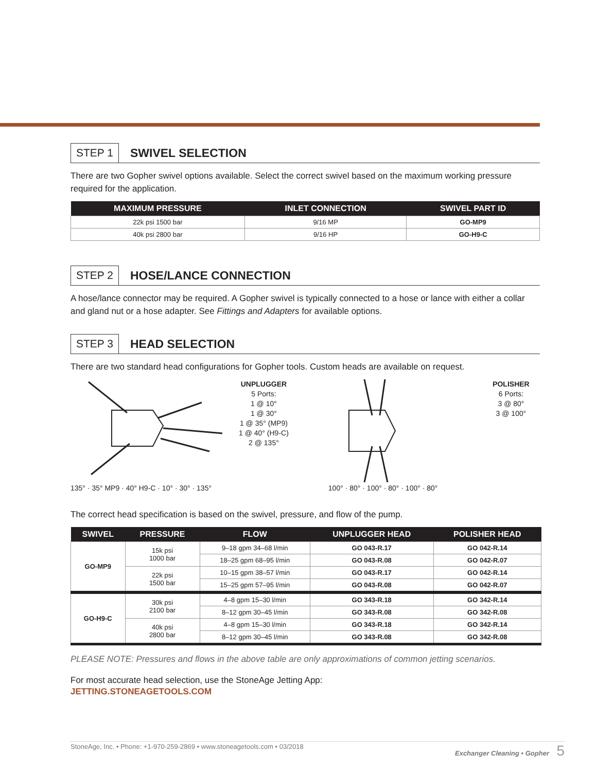STEP 1 SWIVEL SELECTION
There are two Gopher swivel options available. Select the correct swivel based on the maximum working pressure required for the application.
| MAXIMUM PRESSURE | INLET CONNECTION | SWIVEL PART ID |
| --- | --- | --- |
| 22k psi 1500 bar | 9/16 MP | GO-MP9 |
| 40k psi 2800 bar | 9/16 HP | GO-H9-C |
STEP 2 HOSE/LANCE CONNECTION
A hose/lance connector may be required. A Gopher swivel is typically connected to a hose or lance with either a collar and gland nut or a hose adapter. See Fittings and Adapters for available options.
STEP 3 HEAD SELECTION
There are two standard head configurations for Gopher tools. Custom heads are available on request.
135° · 35° MP9 · 40° H9-C · 10° · 30° · 135°
UNPLUGGER
5 Ports:
1 @ 10°
1 @ 30°
1 @ 35° (MP9)
1 @ 40° (H9-C)
2 @ 135°
100° · 80° · 100° · 80° · 100° · 80°
POLISHER
6 Ports:
3 @ 80°
3 @ 100°
The correct head specification is based on the swivel, pressure, and flow of the pump.
| SWIVEL | PRESSURE | FLOW | UNPLUGGER HEAD | POLISHER HEAD |
| --- | --- | --- | --- | --- |
| GO-MP9 | 15k psi 1000 bar | 9–18 gpm 34–68 l/min | GO 043-R.17 | GO 042-R.14 |
| | | 18–25 gpm 68–95 l/min | GO 043-R.08 | GO 042-R.07 |
| | 22k psi 1500 bar | 10–15 gpm 38–57 l/min | GO 043-R.17 | GO 042-R.14 |
| | | 15–25 gpm 57–95 l/min | GO 043-R.08 | GO 042-R.07 |
| GO-H9-C | 30k psi 2100 bar | 4–8 gpm 15–30 l/min | GO 343-R.18 | GO 342-R.14 |
| | | 8–12 gpm 30–45 l/min | GO 343-R.08 | GO 342-R.08 |
| | 40k psi 2800 bar | 4–8 gpm 15–30 l/min | GO 343-R.18 | GO 342-R.14 |
| | | 8–12 gpm 30–45 l/min | GO 343-R.08 | GO 342-R.08 |
PLEASE NOTE: Pressures and flows in the above table are only approximations of common jetting scenarios.
For most accurate head selection, use the StoneAge Jetting App:
JETTING.STONEAGETOOLS.COM
StoneAge, Inc. • Phone: +1-970-259-2869 • www.stoneagetools.com • 03/2018 Exchanger Cleaning • Gopher 5